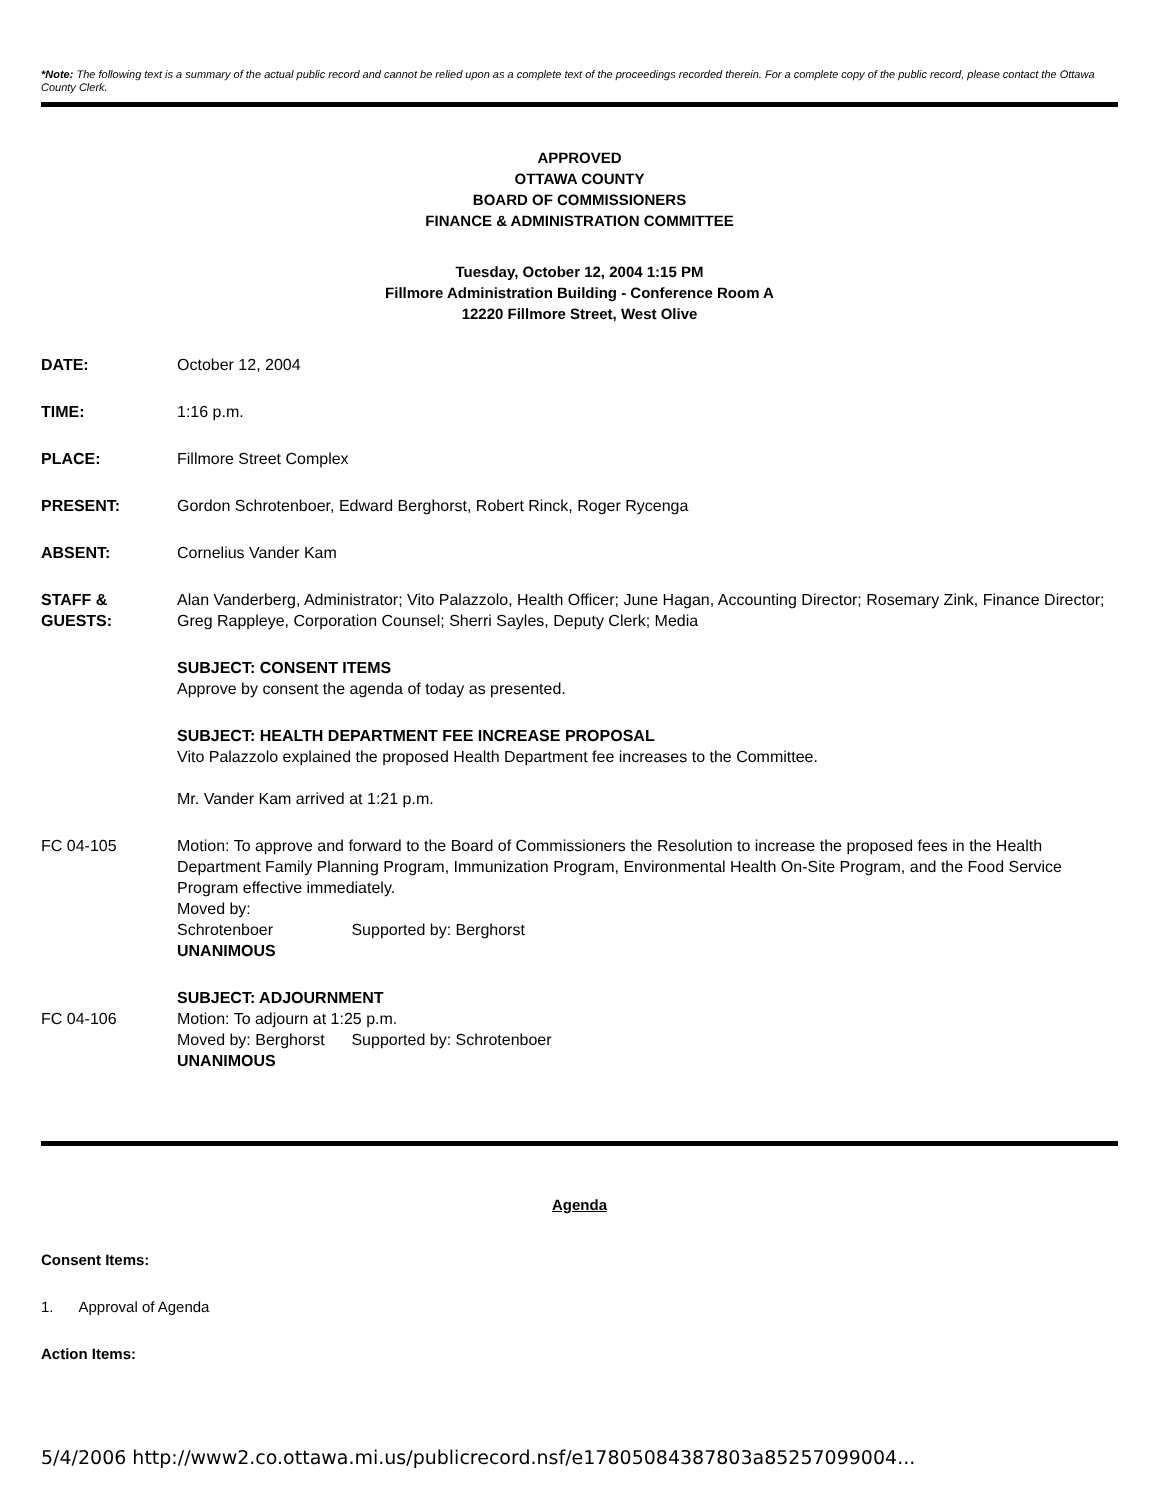*Note: The following text is a summary of the actual public record and cannot be relied upon as a complete text of the proceedings recorded therein. For a complete copy of the public record, please contact the Ottawa County Clerk.
APPROVED
OTTAWA COUNTY
BOARD OF COMMISSIONERS
FINANCE & ADMINISTRATION COMMITTEE
Tuesday, October 12, 2004 1:15 PM
Fillmore Administration Building - Conference Room A
12220 Fillmore Street, West Olive
DATE: October 12, 2004
TIME: 1:16 p.m.
PLACE: Fillmore Street Complex
PRESENT: Gordon Schrotenboer, Edward Berghorst, Robert Rinck, Roger Rycenga
ABSENT: Cornelius Vander Kam
STAFF &
GUESTS:
Alan Vanderberg, Administrator; Vito Palazzolo, Health Officer; June Hagan, Accounting Director; Rosemary Zink, Finance Director; Greg Rappleye, Corporation Counsel; Sherri Sayles, Deputy Clerk; Media
SUBJECT: CONSENT ITEMS
Approve by consent the agenda of today as presented.
SUBJECT: HEALTH DEPARTMENT FEE INCREASE PROPOSAL
Vito Palazzolo explained the proposed Health Department fee increases to the Committee.
Mr. Vander Kam arrived at 1:21 p.m.
FC 04-105 Motion: To approve and forward to the Board of Commissioners the Resolution to increase the proposed fees in the Health Department Family Planning Program, Immunization Program, Environmental Health On-Site Program, and the Food Service Program effective immediately.
Moved by: Schrotenboer Supported by: Berghorst
UNANIMOUS
FC 04-106 SUBJECT: ADJOURNMENT
Motion: To adjourn at 1:25 p.m.
Moved by: Berghorst Supported by: Schrotenboer
UNANIMOUS
Agenda
Consent Items:
1. Approval of Agenda
Action Items:
5/4/2006 http://www2.co.ottawa.mi.us/publicrecord.nsf/e17805084387803a85257099004...